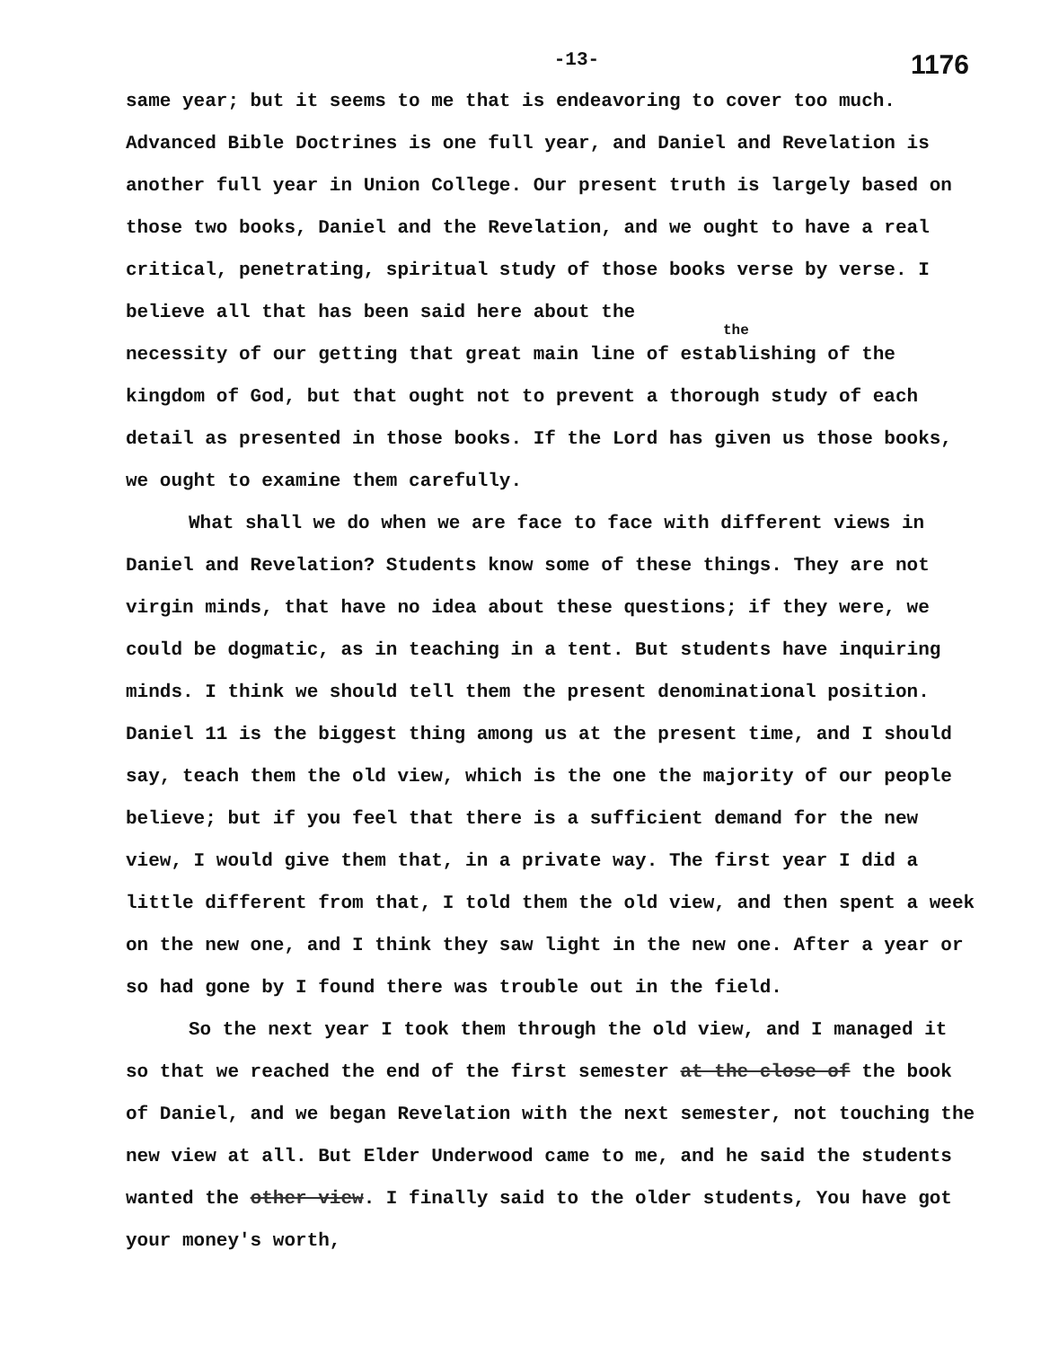-13- 1176
same year; but it seems to me that is endeavoring to cover too much. Advanced Bible Doctrines is one full year, and Daniel and Revelation is another full year in Union College. Our present truth is largely based on those two books, Daniel and the Revelation, and we ought to have a real critical, penetrating, spiritual study of those books verse by verse. I believe all that has been said here about the
the
necessity of our getting that great main line of establishing of the kingdom of God, but that ought not to prevent a thorough study of each detail as presented in those books. If the Lord has given us those books, we ought to examine them carefully.
What shall we do when we are face to face with different views in Daniel and Revelation? Students know some of these things. They are not virgin minds, that have no idea about these questions; if they were, we could be dogmatic, as in teaching in a tent. But students have inquiring minds. I think we should tell them the present denominational position. Daniel 11 is the biggest thing among us at the present time, and I should say, teach them the old view, which is the one the majority of our people believe; but if you feel that there is a sufficient demand for the new view, I would give them that, in a private way. The first year I did a little different from that, I told them the old view, and then spent a week on the new one, and I think they saw light in the new one. After a year or so had gone by I found there was trouble out in the field.
So the next year I took them through the old view, and I managed it so that we reached the end of the first semester at the close of the book of Daniel, and we began Revelation with the next semester, not touching the new view at all. But Elder Underwood came to me, and he said the students wanted the other view. I finally said to the older students, You have got your money's worth,